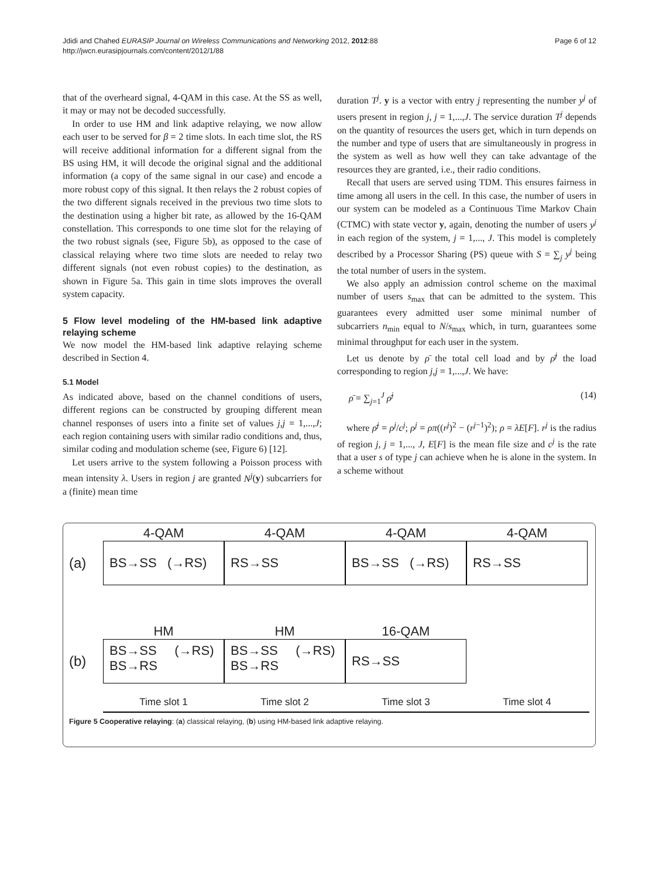Jdidi and Chahed EURASIP Journal on Wireless Communications and Networking 2012, 2012:88
http://jwcn.eurasipjournals.com/content/2012/1/88
Page 6 of 12
that of the overheard signal, 4-QAM in this case. At the SS as well, it may or may not be decoded successfully.
In order to use HM and link adaptive relaying, we now allow each user to be served for β = 2 time slots. In each time slot, the RS will receive additional information for a different signal from the BS using HM, it will decode the original signal and the additional information (a copy of the same signal in our case) and encode a more robust copy of this signal. It then relays the 2 robust copies of the two different signals received in the previous two time slots to the destination using a higher bit rate, as allowed by the 16-QAM constellation. This corresponds to one time slot for the relaying of the two robust signals (see, Figure 5b), as opposed to the case of classical relaying where two time slots are needed to relay two different signals (not even robust copies) to the destination, as shown in Figure 5a. This gain in time slots improves the overall system capacity.
5 Flow level modeling of the HM-based link adaptive relaying scheme
We now model the HM-based link adaptive relaying scheme described in Section 4.
5.1 Model
As indicated above, based on the channel conditions of users, different regions can be constructed by grouping different mean channel responses of users into a finite set of values j,j = 1,...,J; each region containing users with similar radio conditions and, thus, similar coding and modulation scheme (see, Figure 6) [12].
Let users arrive to the system following a Poisson process with mean intensity λ. Users in region j are granted N<sup>j</sup>(y) subcarriers for a (finite) mean time
duration T<sup>j</sup>. y is a vector with entry j representing the number y<sup>j</sup> of users present in region j, j = 1,...,J. The service duration T<sup>j</sup> depends on the quantity of resources the users get, which in turn depends on the number and type of users that are simultaneously in progress in the system as well as how well they can take advantage of the resources they are granted, i.e., their radio conditions.
Recall that users are served using TDM. This ensures fairness in time among all users in the cell. In this case, the number of users in our system can be modeled as a Continuous Time Markov Chain (CTMC) with state vector y, again, denoting the number of users y<sup>j</sup> in each region of the system, j = 1,..., J. This model is completely described by a Processor Sharing (PS) queue with S = ∑<sub>j</sub> y<sup>j</sup> being the total number of users in the system.
We also apply an admission control scheme on the maximal number of users s<sub>max</sub> that can be admitted to the system. This guarantees every admitted user some minimal number of subcarriers n<sub>min</sub> equal to N/s<sub>max</sub> which, in turn, guarantees some minimal throughput for each user in the system.
Let us denote by ρ̄ the total cell load and by ρ̄<sup>j</sup> the load corresponding to region j,j = 1,...,J. We have:
ρ̄ = ∑<sub>j=1</sub><sup>J</sup> ρ̄<sup>j</sup> (14)
where ρ̄<sup>j</sup> = ρ<sup>j</sup>/c<sup>j</sup>; ρ<sup>j</sup> = ρπ((r<sup>j</sup>)<sup>2</sup> − (r<sup>j−1</sup>)<sup>2</sup>); ρ = λE[F]. r<sup>j</sup> is the radius of region j, j = 1,..., J, E[F] is the mean file size and c<sup>j</sup> is the rate that a user s of type j can achieve when he is alone in the system. In a scheme without
4-QAM 4-QAM 4-QAM 4-QAM
(a)
BS→SS (→RS) RS→SS BS→SS (→RS) RS→SS
HM HM 16-QAM
(b)
BS→SS (→RS)
BS→RS
BS→SS (→RS)
BS→RS
RS→SS
Time slot 1 Time slot 2 Time slot 3 Time slot 4
Figure 5 Cooperative relaying: (a) classical relaying, (b) using HM-based link adaptive relaying.